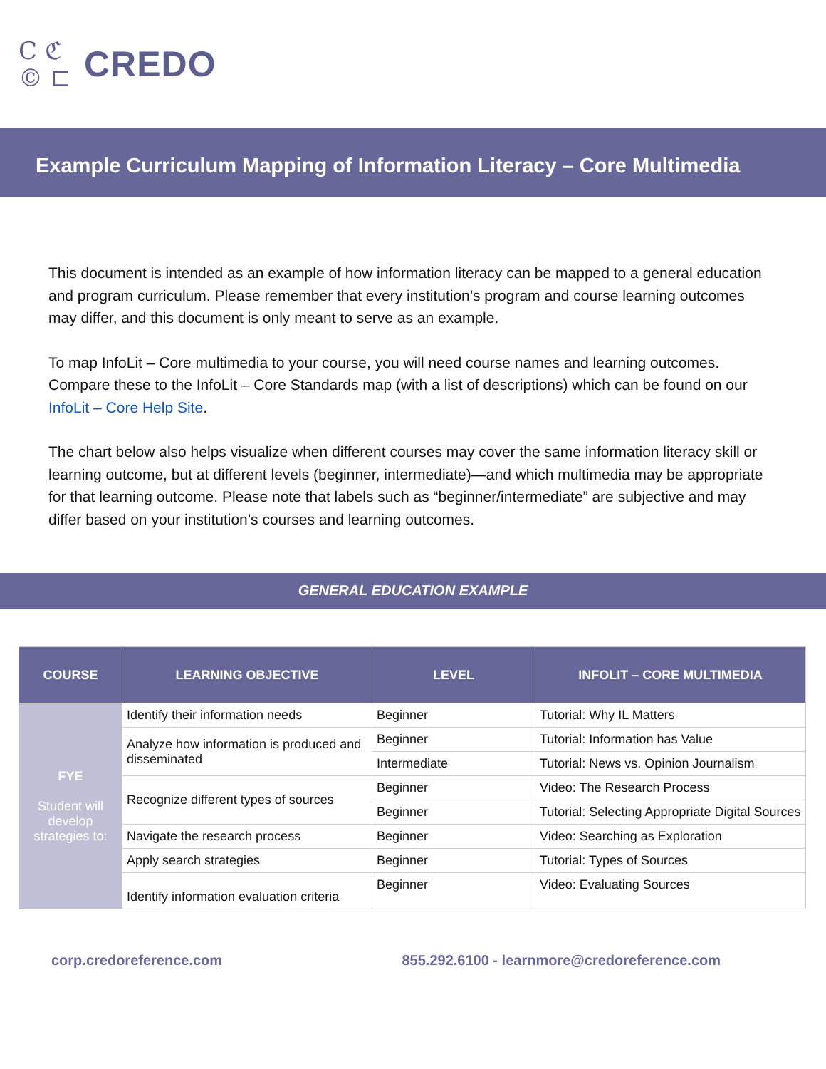C ℭ
© ⊏
CREDO
Example Curriculum Mapping of Information Literacy – Core Multimedia
This document is intended as an example of how information literacy can be mapped to a general education and program curriculum. Please remember that every institution’s program and course learning outcomes may differ, and this document is only meant to serve as an example.
To map InfoLit – Core multimedia to your course, you will need course names and learning outcomes. Compare these to the InfoLit – Core Standards map (with a list of descriptions) which can be found on our InfoLit – Core Help Site.
The chart below also helps visualize when different courses may cover the same information literacy skill or learning outcome, but at different levels (beginner, intermediate)—and which multimedia may be appropriate for that learning outcome. Please note that labels such as “beginner/intermediate” are subjective and may differ based on your institution’s courses and learning outcomes.
GENERAL EDUCATION EXAMPLE
| COURSE | LEARNING OBJECTIVE | LEVEL | INFOLIT – CORE MULTIMEDIA |
| --- | --- | --- | --- |
| FYE Student will develop strategies to: | Identify their information needs | Beginner | Tutorial: Why IL Matters |
| | Analyze how information is produced and disseminated | Beginner | Tutorial: Information has Value |
| | | Intermediate | Tutorial: News vs. Opinion Journalism |
| | Recognize different types of sources | Beginner | Video: The Research Process |
| | | Beginner | Tutorial: Selecting Appropriate Digital Sources |
| | Navigate the research process | Beginner | Video: Searching as Exploration |
| | Apply search strategies | Beginner | Tutorial: Types of Sources |
| | Identify information evaluation criteria | Beginner | Video: Evaluating Sources |
corp.credoreference.com 855.292.6100 - learnmore@credoreference.com